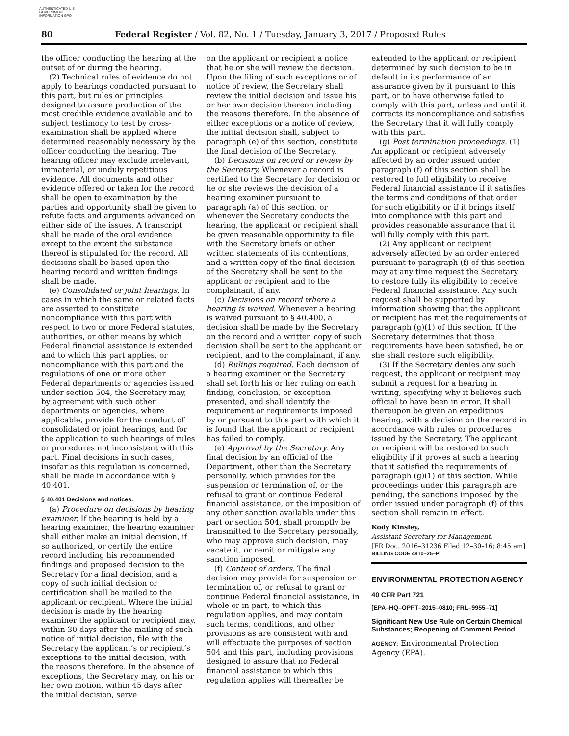AUTHENTICATED U.S. GOVERNMENT INFORMATION GPO
80 Federal Register / Vol. 82, No. 1 / Tuesday, January 3, 2017 / Proposed Rules
the officer conducting the hearing at the outset of or during the hearing.
(2) Technical rules of evidence do not apply to hearings conducted pursuant to this part, but rules or principles designed to assure production of the most credible evidence available and to subject testimony to test by cross-examination shall be applied where determined reasonably necessary by the officer conducting the hearing. The hearing officer may exclude irrelevant, immaterial, or unduly repetitious evidence. All documents and other evidence offered or taken for the record shall be open to examination by the parties and opportunity shall be given to refute facts and arguments advanced on either side of the issues. A transcript shall be made of the oral evidence except to the extent the substance thereof is stipulated for the record. All decisions shall be based upon the hearing record and written findings shall be made.
(e) Consolidated or joint hearings. In cases in which the same or related facts are asserted to constitute noncompliance with this part with respect to two or more Federal statutes, authorities, or other means by which Federal financial assistance is extended and to which this part applies, or noncompliance with this part and the regulations of one or more other Federal departments or agencies issued under section 504, the Secretary may, by agreement with such other departments or agencies, where applicable, provide for the conduct of consolidated or joint hearings, and for the application to such hearings of rules or procedures not inconsistent with this part. Final decisions in such cases, insofar as this regulation is concerned, shall be made in accordance with § 40.401.
§ 40.401 Decisions and notices.
(a) Procedure on decisions by hearing examiner. If the hearing is held by a hearing examiner, the hearing examiner shall either make an initial decision, if so authorized, or certify the entire record including his recommended findings and proposed decision to the Secretary for a final decision, and a copy of such initial decision or certification shall be mailed to the applicant or recipient. Where the initial decision is made by the hearing examiner the applicant or recipient may, within 30 days after the mailing of such notice of initial decision, file with the Secretary the applicant’s or recipient’s exceptions to the initial decision, with the reasons therefore. In the absence of exceptions, the Secretary may, on his or her own motion, within 45 days after the initial decision, serve
on the applicant or recipient a notice that he or she will review the decision. Upon the filing of such exceptions or of notice of review, the Secretary shall review the initial decision and issue his or her own decision thereon including the reasons therefore. In the absence of either exceptions or a notice of review, the initial decision shall, subject to paragraph (e) of this section, constitute the final decision of the Secretary.
(b) Decisions on record or review by the Secretary. Whenever a record is certified to the Secretary for decision or he or she reviews the decision of a hearing examiner pursuant to paragraph (a) of this section, or whenever the Secretary conducts the hearing, the applicant or recipient shall be given reasonable opportunity to file with the Secretary briefs or other written statements of its contentions, and a written copy of the final decision of the Secretary shall be sent to the applicant or recipient and to the complainant, if any.
(c) Decisions on record where a hearing is waived. Whenever a hearing is waived pursuant to § 40.400, a decision shall be made by the Secretary on the record and a written copy of such decision shall be sent to the applicant or recipient, and to the complainant, if any.
(d) Rulings required. Each decision of a hearing examiner or the Secretary shall set forth his or her ruling on each finding, conclusion, or exception presented, and shall identify the requirement or requirements imposed by or pursuant to this part with which it is found that the applicant or recipient has failed to comply.
(e) Approval by the Secretary. Any final decision by an official of the Department, other than the Secretary personally, which provides for the suspension or termination of, or the refusal to grant or continue Federal financial assistance, or the imposition of any other sanction available under this part or section 504, shall promptly be transmitted to the Secretary personally, who may approve such decision, may vacate it, or remit or mitigate any sanction imposed.
(f) Content of orders. The final decision may provide for suspension or termination of, or refusal to grant or continue Federal financial assistance, in whole or in part, to which this regulation applies, and may contain such terms, conditions, and other provisions as are consistent with and will effectuate the purposes of section 504 and this part, including provisions designed to assure that no Federal financial assistance to which this regulation applies will thereafter be
extended to the applicant or recipient determined by such decision to be in default in its performance of an assurance given by it pursuant to this part, or to have otherwise failed to comply with this part, unless and until it corrects its noncompliance and satisfies the Secretary that it will fully comply with this part.
(g) Post termination proceedings. (1) An applicant or recipient adversely affected by an order issued under paragraph (f) of this section shall be restored to full eligibility to receive Federal financial assistance if it satisfies the terms and conditions of that order for such eligibility or if it brings itself into compliance with this part and provides reasonable assurance that it will fully comply with this part.
(2) Any applicant or recipient adversely affected by an order entered pursuant to paragraph (f) of this section may at any time request the Secretary to restore fully its eligibility to receive Federal financial assistance. Any such request shall be supported by information showing that the applicant or recipient has met the requirements of paragraph (g)(1) of this section. If the Secretary determines that those requirements have been satisfied, he or she shall restore such eligibility.
(3) If the Secretary denies any such request, the applicant or recipient may submit a request for a hearing in writing, specifying why it believes such official to have been in error. It shall thereupon be given an expeditious hearing, with a decision on the record in accordance with rules or procedures issued by the Secretary. The applicant or recipient will be restored to such eligibility if it proves at such a hearing that it satisfied the requirements of paragraph (g)(1) of this section. While proceedings under this paragraph are pending, the sanctions imposed by the order issued under paragraph (f) of this section shall remain in effect.
Kody Kinsley,
Assistant Secretary for Management.
[FR Doc. 2016–31236 Filed 12–30–16; 8:45 am]
BILLING CODE 4810–25–P
ENVIRONMENTAL PROTECTION AGENCY
40 CFR Part 721
[EPA–HQ–OPPT–2015–0810; FRL–9955–71]
Significant New Use Rule on Certain Chemical Substances; Reopening of Comment Period
AGENCY: Environmental Protection Agency (EPA).